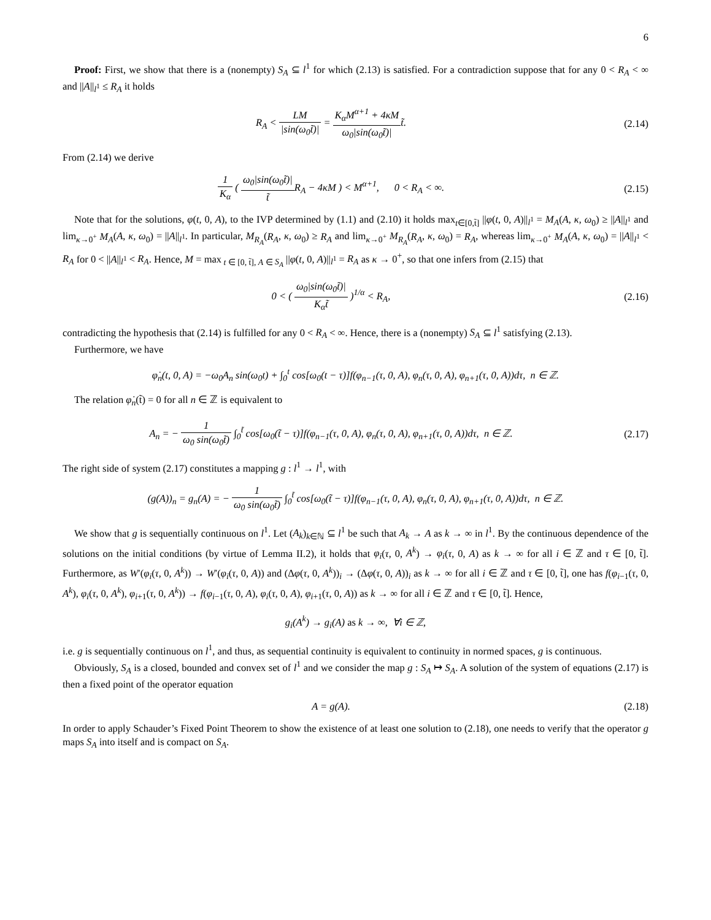6
Proof: First, we show that there is a (nonempty) S<sub>A</sub> ⊆ l<sup>1</sup> for which (2.13) is satisfied. For a contradiction suppose that for any 0 < R<sub>A</sub> < ∞ and ||A||<sub>l<sup>1</sup></sub> ≤ R<sub>A</sub> it holds
R<sub>A</sub> < LM |sin(ω<sub>0</sub>t̃)| = K<sub>α</sub>M<sup>α+1</sup> + 4κM ω<sub>0</sub>|sin(ω<sub>0</sub>t̃)|t̃.
(2.14)
From (2.14) we derive
1 K<sub>α</sub> ( ω<sub>0</sub>|sin(ω<sub>0</sub>t̃)| t̃R<sub>A</sub> − 4κM ) < M<sup>α+1</sup>, 0 < R<sub>A</sub> < ∞.
(2.15)
Note that for the solutions, φ(t, 0, A), to the IVP determined by (1.1) and (2.10) it holds max<sub>t∈[0,t̃]</sub> ||φ(t, 0, A)||<sub>l<sup>1</sup></sub> = M<sub>A</sub>(A, κ, ω<sub>0</sub>) ≥ ||A||<sub>l<sup>1</sup></sub> and lim<sub>κ→0<sup>+</sup></sub> M<sub>A</sub>(A, κ, ω<sub>0</sub>) = ||A||<sub>l<sup>1</sup></sub>. In particular, M<sub>R<sub>A</sub></sub>(R<sub>A</sub>, κ, ω<sub>0</sub>) ≥ R<sub>A</sub> and lim<sub>κ→0<sup>+</sup></sub> M<sub>R<sub>A</sub></sub>(R<sub>A</sub>, κ, ω<sub>0</sub>) = R<sub>A</sub>, whereas lim<sub>κ→0<sup>+</sup></sub> M<sub>A</sub>(A, κ, ω<sub>0</sub>) = ||A||<sub>l<sup>1</sup></sub> < R<sub>A</sub> for 0 < ||A||<sub>l<sup>1</sup></sub> < R<sub>A</sub>. Hence, M = max<sub>t ∈ [0, t̃], A ∈ S<sub>A</sub></sub> ||φ(t, 0, A)||<sub>l<sup>1</sup></sub> = R<sub>A</sub> as κ → 0<sup>+</sup>, so that one infers from (2.15) that
0 < ( ω<sub>0</sub>|sin(ω<sub>0</sub>t̃)| K<sub>α</sub>t̃ )<sup>1/α</sup> < R<sub>A</sub>,
(2.16)
contradicting the hypothesis that (2.14) is fulfilled for any 0 < R<sub>A</sub> < ∞. Hence, there is a (nonempty) S<sub>A</sub> ⊆ l<sup>1</sup> satisfying (2.13).
Furthermore, we have
φ̇<sub>n</sub>(t, 0, A) = −ω<sub>0</sub>A<sub>n</sub> sin(ω<sub>0</sub>t) + ∫<sub>0</sub><sup>t</sup> cos[ω<sub>0</sub>(t − τ)]f(φ<sub>n−1</sub>(τ, 0, A), φ<sub>n</sub>(τ, 0, A), φ<sub>n+1</sub>(τ, 0, A))dτ, n ∈ ℤ.
The relation φ̇<sub>n</sub>(t̃) = 0 for all n ∈ ℤ is equivalent to
A<sub>n</sub> = − 1 ω<sub>0</sub> sin(ω<sub>0</sub>t̃) ∫<sub>0</sub><sup>t̃</sup> cos[ω<sub>0</sub>(t̃ − τ)]f(φ<sub>n−1</sub>(τ, 0, A), φ<sub>n</sub>(τ, 0, A), φ<sub>n+1</sub>(τ, 0, A))dτ, n ∈ ℤ.
(2.17)
The right side of system (2.17) constitutes a mapping g : l<sup>1</sup> → l<sup>1</sup>, with
(g(A))<sub>n</sub> = g<sub>n</sub>(A) = − 1 ω<sub>0</sub> sin(ω<sub>0</sub>t̃) ∫<sub>0</sub><sup>t̃</sup> cos[ω<sub>0</sub>(t̃ − τ)]f(φ<sub>n−1</sub>(τ, 0, A), φ<sub>n</sub>(τ, 0, A), φ<sub>n+1</sub>(τ, 0, A))dτ, n ∈ ℤ.
We show that g is sequentially continuous on l<sup>1</sup>. Let (A<sub>k</sub>)<sub>k∈ℕ</sub> ⊆ l<sup>1</sup> be such that A<sub>k</sub> → A as k → ∞ in l<sup>1</sup>. By the continuous dependence of the solutions on the initial conditions (by virtue of Lemma II.2), it holds that φ<sub>i</sub>(τ, 0, A<sup>k</sup>) → φ<sub>i</sub>(τ, 0, A) as k → ∞ for all i ∈ ℤ and τ ∈ [0, t̃]. Furthermore, as W′(φ<sub>i</sub>(τ, 0, A<sup>k</sup>)) → W′(φ<sub>i</sub>(τ, 0, A)) and (Δφ(τ, 0, A<sup>k</sup>))<sub>i</sub> → (Δφ(τ, 0, A))<sub>i</sub> as k → ∞ for all i ∈ ℤ and τ ∈ [0, t̃], one has f(φ<sub>i−1</sub>(τ, 0, A<sup>k</sup>), φ<sub>i</sub>(τ, 0, A<sup>k</sup>), φ<sub>i+1</sub>(τ, 0, A<sup>k</sup>)) → f(φ<sub>i−1</sub>(τ, 0, A), φ<sub>i</sub>(τ, 0, A), φ<sub>i+1</sub>(τ, 0, A)) as k → ∞ for all i ∈ ℤ and τ ∈ [0, t̃]. Hence,
g<sub>i</sub>(A<sup>k</sup>) → g<sub>i</sub>(A) as k → ∞, ∀i ∈ ℤ,
i.e. g is sequentially continuous on l<sup>1</sup>, and thus, as sequential continuity is equivalent to continuity in normed spaces, g is continuous.
Obviously, S<sub>A</sub> is a closed, bounded and convex set of l<sup>1</sup> and we consider the map g : S<sub>A</sub> ↦ S<sub>A</sub>. A solution of the system of equations (2.17) is then a fixed point of the operator equation
A = g(A). (2.18)
In order to apply Schauder’s Fixed Point Theorem to show the existence of at least one solution to (2.18), one needs to verify that the operator g maps S<sub>A</sub> into itself and is compact on S<sub>A</sub>.